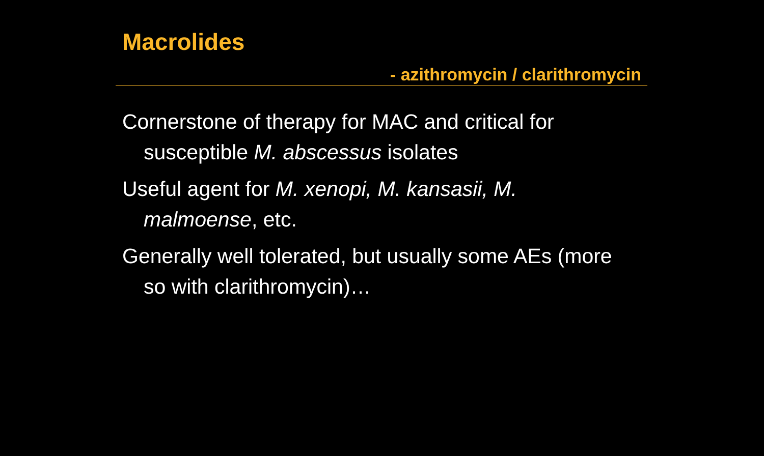Macrolides
- azithromycin / clarithromycin
Cornerstone of therapy for MAC and critical for susceptible M. abscessus isolates
Useful agent for M. xenopi, M. kansasii, M. malmoense, etc.
Generally well tolerated, but usually some AEs (more so with clarithromycin)…